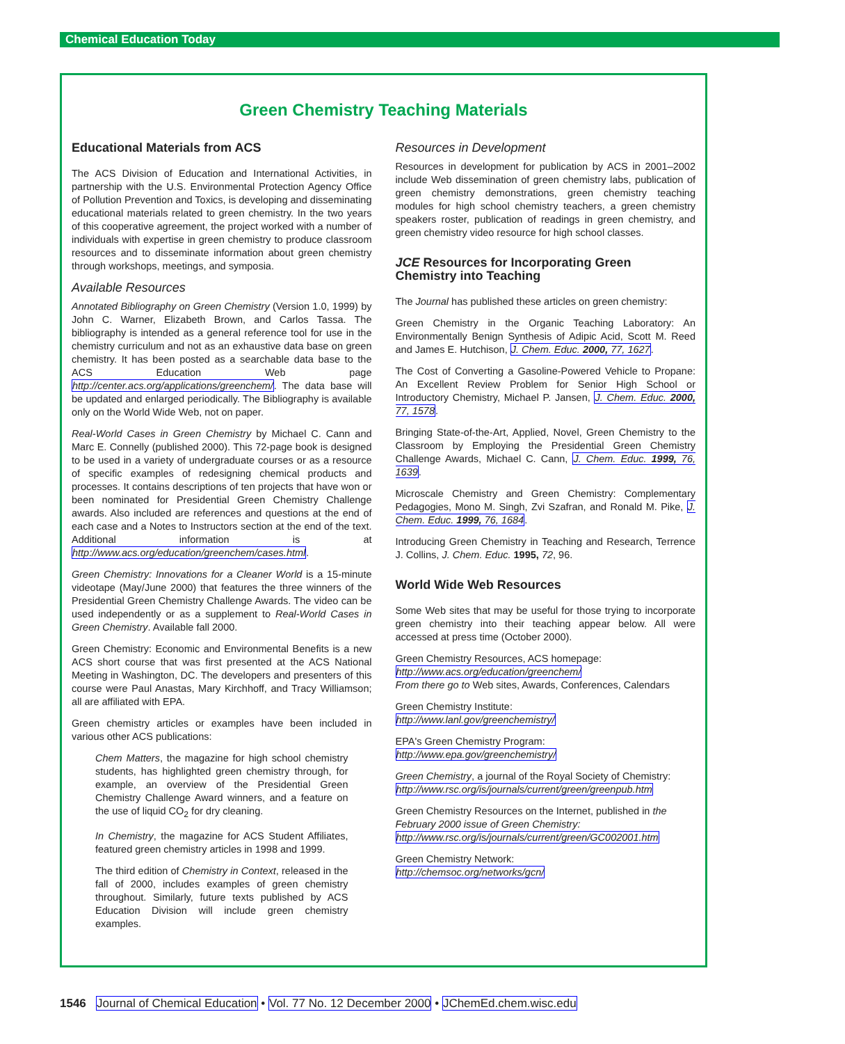Chemical Education Today
Green Chemistry Teaching Materials
Educational Materials from ACS
The ACS Division of Education and International Activities, in partnership with the U.S. Environmental Protection Agency Office of Pollution Prevention and Toxics, is developing and disseminating educational materials related to green chemistry. In the two years of this cooperative agreement, the project worked with a number of individuals with expertise in green chemistry to produce classroom resources and to disseminate information about green chemistry through workshops, meetings, and symposia.
Available Resources
Annotated Bibliography on Green Chemistry (Version 1.0, 1999) by John C. Warner, Elizabeth Brown, and Carlos Tassa. The bibliography is intended as a general reference tool for use in the chemistry curriculum and not as an exhaustive data base on green chemistry. It has been posted as a searchable data base to the ACS Education Web page http://center.acs.org/applications/greenchem/. The data base will be updated and enlarged periodically. The Bibliography is available only on the World Wide Web, not on paper.
Real-World Cases in Green Chemistry by Michael C. Cann and Marc E. Connelly (published 2000). This 72-page book is designed to be used in a variety of undergraduate courses or as a resource of specific examples of redesigning chemical products and processes. It contains descriptions of ten projects that have won or been nominated for Presidential Green Chemistry Challenge awards. Also included are references and questions at the end of each case and a Notes to Instructors section at the end of the text. Additional information is at http://www.acs.org/education/greenchem/cases.html.
Green Chemistry: Innovations for a Cleaner World is a 15-minute videotape (May/June 2000) that features the three winners of the Presidential Green Chemistry Challenge Awards. The video can be used independently or as a supplement to Real-World Cases in Green Chemistry. Available fall 2000.
Green Chemistry: Economic and Environmental Benefits is a new ACS short course that was first presented at the ACS National Meeting in Washington, DC. The developers and presenters of this course were Paul Anastas, Mary Kirchhoff, and Tracy Williamson; all are affiliated with EPA.
Green chemistry articles or examples have been included in various other ACS publications:
Chem Matters, the magazine for high school chemistry students, has highlighted green chemistry through, for example, an overview of the Presidential Green Chemistry Challenge Award winners, and a feature on the use of liquid CO<sub>2</sub> for dry cleaning.
In Chemistry, the magazine for ACS Student Affiliates, featured green chemistry articles in 1998 and 1999.
The third edition of Chemistry in Context, released in the fall of 2000, includes examples of green chemistry throughout. Similarly, future texts published by ACS Education Division will include green chemistry examples.
Resources in Development
Resources in development for publication by ACS in 2001–2002 include Web dissemination of green chemistry labs, publication of green chemistry demonstrations, green chemistry teaching modules for high school chemistry teachers, a green chemistry speakers roster, publication of readings in green chemistry, and green chemistry video resource for high school classes.
JCE Resources for Incorporating Green Chemistry into Teaching
The Journal has published these articles on green chemistry:
Green Chemistry in the Organic Teaching Laboratory: An Environmentally Benign Synthesis of Adipic Acid, Scott M. Reed and James E. Hutchison, J. Chem. Educ. 2000, 77, 1627.
The Cost of Converting a Gasoline-Powered Vehicle to Propane: An Excellent Review Problem for Senior High School or Introductory Chemistry, Michael P. Jansen, J. Chem. Educ. 2000, 77, 1578.
Bringing State-of-the-Art, Applied, Novel, Green Chemistry to the Classroom by Employing the Presidential Green Chemistry Challenge Awards, Michael C. Cann, J. Chem. Educ. 1999, 76, 1639.
Microscale Chemistry and Green Chemistry: Complementary Pedagogies, Mono M. Singh, Zvi Szafran, and Ronald M. Pike, J. Chem. Educ. 1999, 76, 1684.
Introducing Green Chemistry in Teaching and Research, Terrence J. Collins, J. Chem. Educ. 1995, 72, 96.
World Wide Web Resources
Some Web sites that may be useful for those trying to incorporate green chemistry into their teaching appear below. All were accessed at press time (October 2000).
Green Chemistry Resources, ACS homepage:
http://www.acs.org/education/greenchem/
From there go to Web sites, Awards, Conferences, Calendars
Green Chemistry Institute:
http://www.lanl.gov/greenchemistry/
EPA's Green Chemistry Program:
http://www.epa.gov/greenchemistry/
Green Chemistry, a journal of the Royal Society of Chemistry:
http://www.rsc.org/is/journals/current/green/greenpub.htm
Green Chemistry Resources on the Internet, published in the February 2000 issue of Green Chemistry:
http://www.rsc.org/is/journals/current/green/GC002001.htm
Green Chemistry Network:
http://chemsoc.org/networks/gcn/
1546 Journal of Chemical Education • Vol. 77 No. 12 December 2000 • JChemEd.chem.wisc.edu